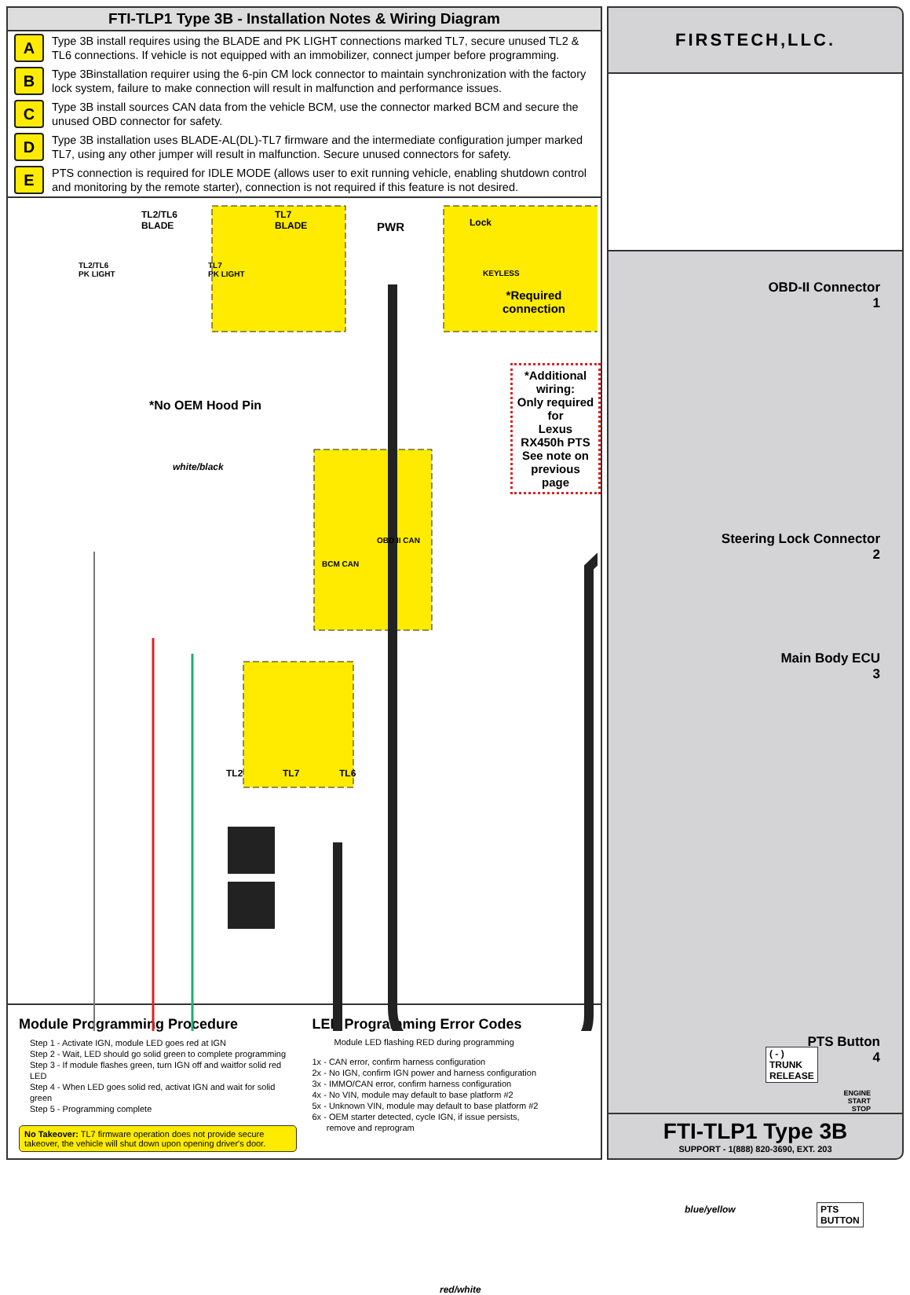FTI-TLP1 Type 3B - Installation Notes & Wiring Diagram
A
Type 3B install requires using the BLADE and PK LIGHT connections marked TL7, secure unused TL2 & TL6 connections. If vehicle is not equipped with an immobilizer, connect jumper before programming.
B
Type 3Binstallation requirer using the 6-pin CM lock connector to maintain synchronization with the factory lock system, failure to make connection will result in malfunction and performance issues.
C
Type 3B install sources CAN data from the vehicle BCM, use the connector marked BCM and secure the unused OBD connector for safety.
D
Type 3B installation uses BLADE-AL(DL)-TL7 firmware and the intermediate configuration jumper marked TL7, using any other jumper will result in malfunction. Secure unused connectors for safety.
E
PTS connection is required for IDLE MODE (allows user to exit running vehicle, enabling shutdown control and monitoring by the remote starter), connection is not required if this feature is not desired.
TL2/TL6
BLADE
TL7
BLADE
TL2/TL6
PK LIGHT
TL7
PK LIGHT
PWR Lock
KEYLESS
*Required
connection
*No OEM Hood Pin
*Additional wiring:
Only required for
Lexus RX450h PTS
See note on
previous page
white/black
BCM CAN
OBD II CAN
TL2 TL7 TL6
( - ) TRUNK RELEASE
PTS BUTTON
blue/yellow
red/white
Module Programming Procedure
Step 1 - Activate IGN, module LED goes red at IGN
Step 2 - Wait, LED should go solid green to complete programming
Step 3 - If module flashes green, turn IGN off and waitfor solid red LED
Step 4 - When LED goes solid red, activat IGN and wait for solid green
Step 5 - Programming complete
No Takeover: TL7 firmware operation does not provide secure takeover, the vehicle will shut down upon opening driver's door.
LED Programming Error Codes
Module LED flashing RED during programming
1x - CAN error, confirm harness configuration
2x - No IGN, confirm IGN power and harness configuration
3x - IMMO/CAN error, confirm harness configuration
4x - No VIN, module may default to base platform #2
5x - Unknown VIN, module may default to base platform #2
6x - OEM starter detected, cycle IGN, if issue persists,
remove and reprogram
FIRSTECH,LLC.
OBD-II Connector
1
Steering Lock Connector
2
Main Body ECU
3
PTS Button
4
ENGINE
START
STOP
FTI-TLP1 Type 3B
SUPPORT - 1(888) 820-3690, EXT. 203